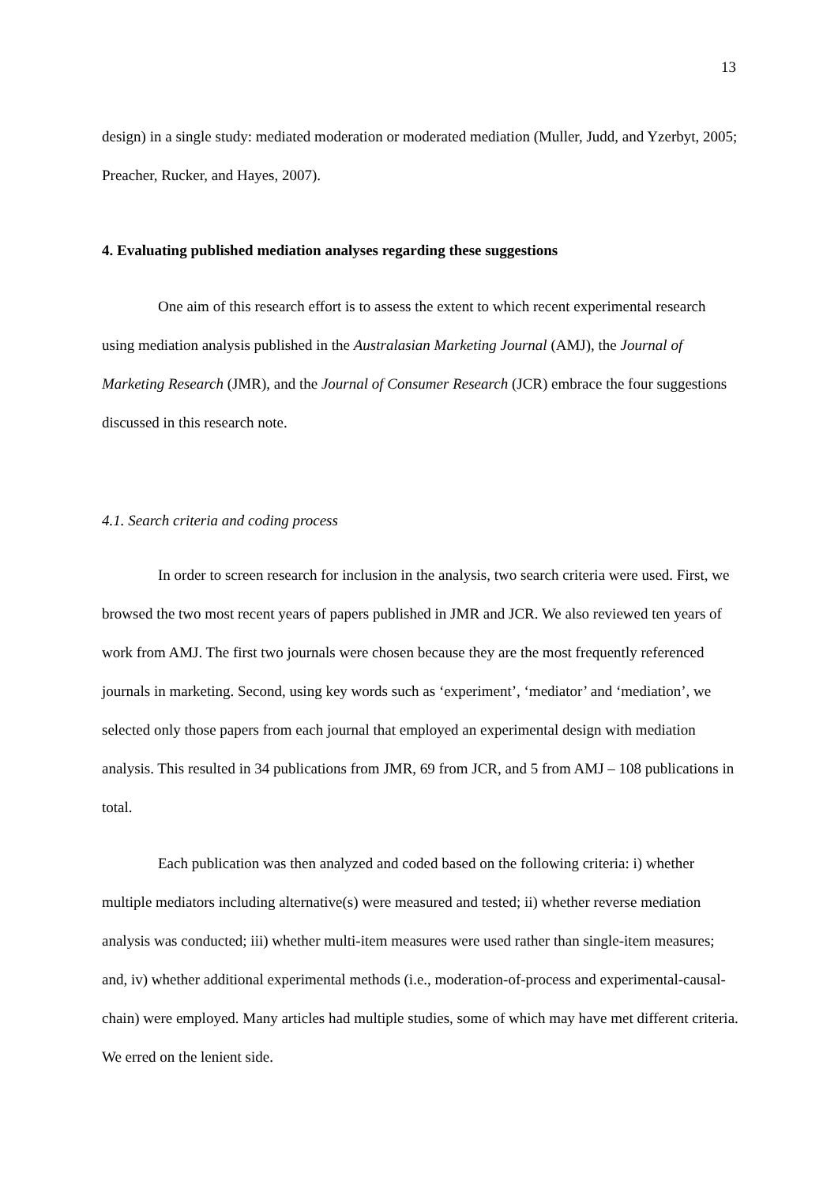13
design) in a single study: mediated moderation or moderated mediation (Muller, Judd, and Yzerbyt, 2005; Preacher, Rucker, and Hayes, 2007).
4. Evaluating published mediation analyses regarding these suggestions
One aim of this research effort is to assess the extent to which recent experimental research using mediation analysis published in the Australasian Marketing Journal (AMJ), the Journal of Marketing Research (JMR), and the Journal of Consumer Research (JCR) embrace the four suggestions discussed in this research note.
4.1. Search criteria and coding process
In order to screen research for inclusion in the analysis, two search criteria were used. First, we browsed the two most recent years of papers published in JMR and JCR. We also reviewed ten years of work from AMJ. The first two journals were chosen because they are the most frequently referenced journals in marketing. Second, using key words such as ‘experiment’, ‘mediator’ and ‘mediation’, we selected only those papers from each journal that employed an experimental design with mediation analysis. This resulted in 34 publications from JMR, 69 from JCR, and 5 from AMJ – 108 publications in total.
Each publication was then analyzed and coded based on the following criteria: i) whether multiple mediators including alternative(s) were measured and tested; ii) whether reverse mediation analysis was conducted; iii) whether multi-item measures were used rather than single-item measures; and, iv) whether additional experimental methods (i.e., moderation-of-process and experimental-causal-chain) were employed. Many articles had multiple studies, some of which may have met different criteria. We erred on the lenient side.